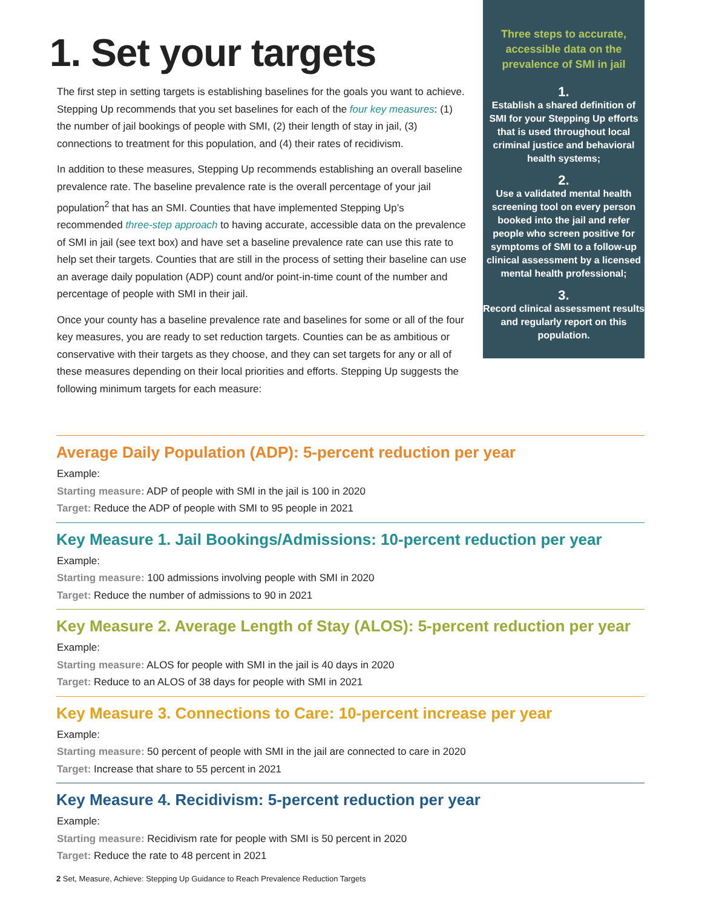1. Set your targets
The first step in setting targets is establishing baselines for the goals you want to achieve. Stepping Up recommends that you set baselines for each of the four key measures: (1) the number of jail bookings of people with SMI, (2) their length of stay in jail, (3) connections to treatment for this population, and (4) their rates of recidivism.
In addition to these measures, Stepping Up recommends establishing an overall baseline prevalence rate. The baseline prevalence rate is the overall percentage of your jail population<sup>2</sup> that has an SMI. Counties that have implemented Stepping Up’s recommended three-step approach to having accurate, accessible data on the prevalence of SMI in jail (see text box) and have set a baseline prevalence rate can use this rate to help set their targets. Counties that are still in the process of setting their baseline can use an average daily population (ADP) count and/or point-in-time count of the number and percentage of people with SMI in their jail.
Once your county has a baseline prevalence rate and baselines for some or all of the four key measures, you are ready to set reduction targets. Counties can be as ambitious or conservative with their targets as they choose, and they can set targets for any or all of these measures depending on their local priorities and efforts. Stepping Up suggests the following minimum targets for each measure:
Three steps to accurate, accessible data on the prevalence of SMI in jail
1.
Establish a shared definition of SMI for your Stepping Up efforts that is used throughout local criminal justice and behavioral health systems;
2.
Use a validated mental health screening tool on every person booked into the jail and refer people who screen positive for symptoms of SMI to a follow-up clinical assessment by a licensed mental health professional;
3.
Record clinical assessment results and regularly report on this population.
Average Daily Population (ADP): 5-percent reduction per year
Example:
Starting measure: ADP of people with SMI in the jail is 100 in 2020
Target: Reduce the ADP of people with SMI to 95 people in 2021
Key Measure 1. Jail Bookings/Admissions: 10-percent reduction per year
Example:
Starting measure: 100 admissions involving people with SMI in 2020
Target: Reduce the number of admissions to 90 in 2021
Key Measure 2. Average Length of Stay (ALOS): 5-percent reduction per year
Example:
Starting measure: ALOS for people with SMI in the jail is 40 days in 2020
Target: Reduce to an ALOS of 38 days for people with SMI in 2021
Key Measure 3. Connections to Care: 10-percent increase per year
Example:
Starting measure: 50 percent of people with SMI in the jail are connected to care in 2020
Target: Increase that share to 55 percent in 2021
Key Measure 4. Recidivism: 5-percent reduction per year
Example:
Starting measure: Recidivism rate for people with SMI is 50 percent in 2020
Target: Reduce the rate to 48 percent in 2021
2 Set, Measure, Achieve: Stepping Up Guidance to Reach Prevalence Reduction Targets